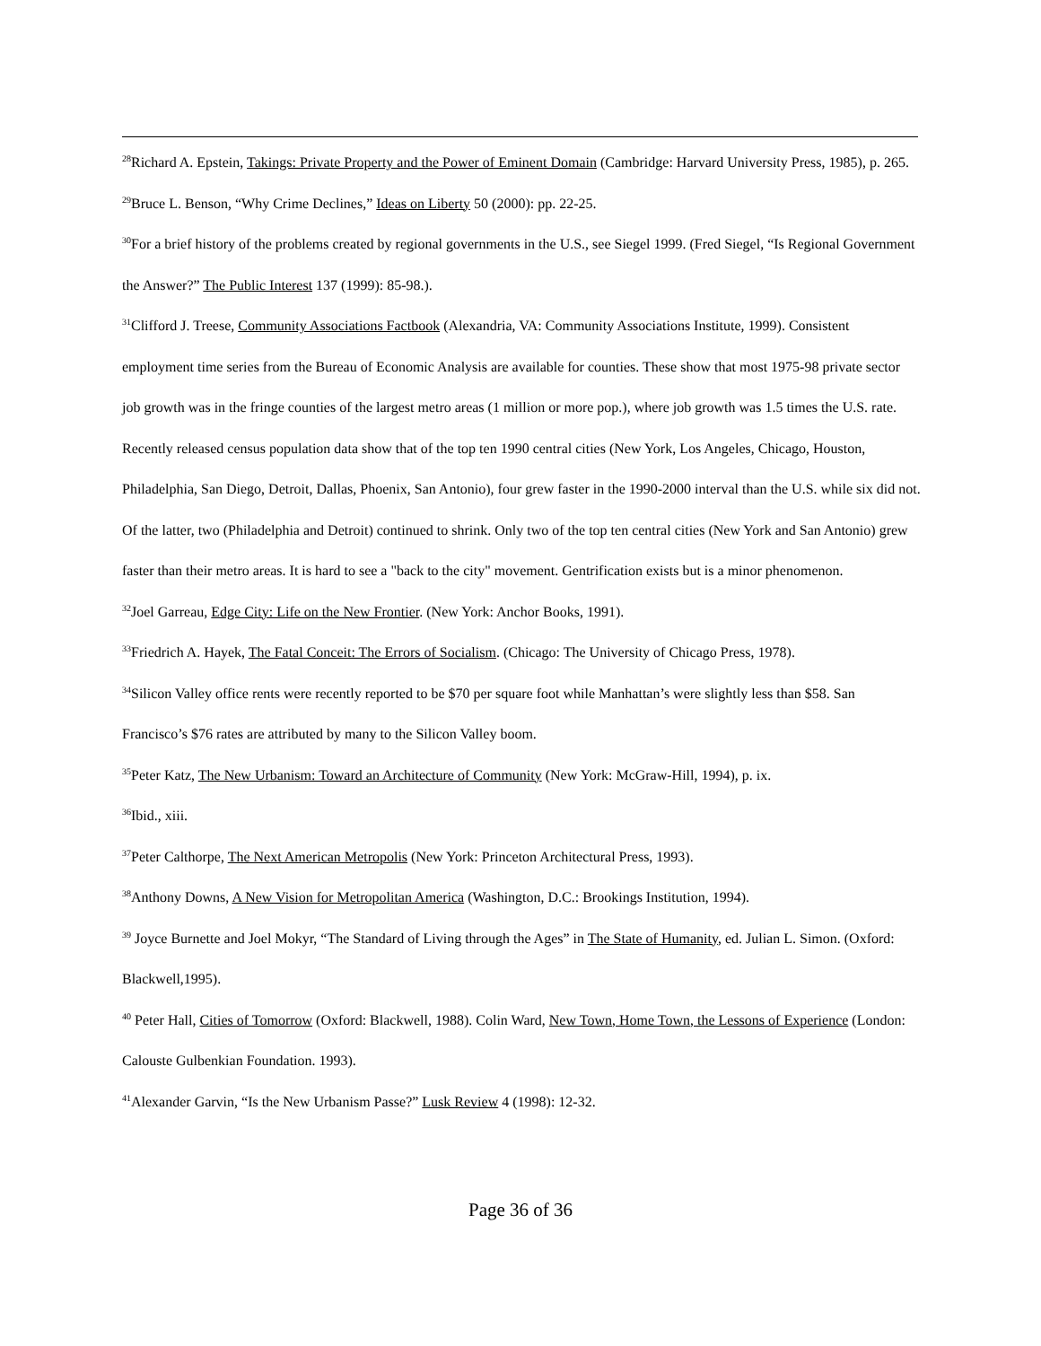<sup>28</sup> Richard A. Epstein, Takings: Private Property and the Power of Eminent Domain (Cambridge: Harvard University Press, 1985), p. 265.
<sup>29</sup> Bruce L. Benson, “Why Crime Declines,” Ideas on Liberty 50 (2000): pp. 22-25.
<sup>30</sup> For a brief history of the problems created by regional governments in the U.S., see Siegel 1999. (Fred Siegel, “Is Regional Government the Answer?” The Public Interest 137 (1999): 85-98.).
<sup>31</sup> Clifford J. Treese, Community Associations Factbook (Alexandria, VA: Community Associations Institute, 1999). Consistent employment time series from the Bureau of Economic Analysis are available for counties. These show that most 1975-98 private sector job growth was in the fringe counties of the largest metro areas (1 million or more pop.), where job growth was 1.5 times the U.S. rate. Recently released census population data show that of the top ten 1990 central cities (New York, Los Angeles, Chicago, Houston, Philadelphia, San Diego, Detroit, Dallas, Phoenix, San Antonio), four grew faster in the 1990-2000 interval than the U.S. while six did not. Of the latter, two (Philadelphia and Detroit) continued to shrink. Only two of the top ten central cities (New York and San Antonio) grew faster than their metro areas. It is hard to see a "back to the city" movement. Gentrification exists but is a minor phenomenon.
<sup>32</sup> Joel Garreau, Edge City: Life on the New Frontier. (New York: Anchor Books, 1991).
<sup>33</sup> Friedrich A. Hayek, The Fatal Conceit: The Errors of Socialism. (Chicago: The University of Chicago Press, 1978).
<sup>34</sup> Silicon Valley office rents were recently reported to be $70 per square foot while Manhattan’s were slightly less than $58. San Francisco’s $76 rates are attributed by many to the Silicon Valley boom.
<sup>35</sup> Peter Katz, The New Urbanism: Toward an Architecture of Community (New York: McGraw-Hill, 1994), p. ix.
<sup>36</sup> Ibid., xiii.
<sup>37</sup> Peter Calthorpe, The Next American Metropolis (New York: Princeton Architectural Press, 1993).
<sup>38</sup> Anthony Downs, A New Vision for Metropolitan America (Washington, D.C.: Brookings Institution, 1994).
<sup>39</sup> Joyce Burnette and Joel Mokyr, “The Standard of Living through the Ages” in The State of Humanity, ed. Julian L. Simon. (Oxford: Blackwell,1995).
<sup>40</sup> Peter Hall, Cities of Tomorrow (Oxford: Blackwell, 1988). Colin Ward, New Town, Home Town, the Lessons of Experience (London: Calouste Gulbenkian Foundation. 1993).
<sup>41</sup> Alexander Garvin, “Is the New Urbanism Passe?” Lusk Review 4 (1998): 12-32.
Page 36 of 36